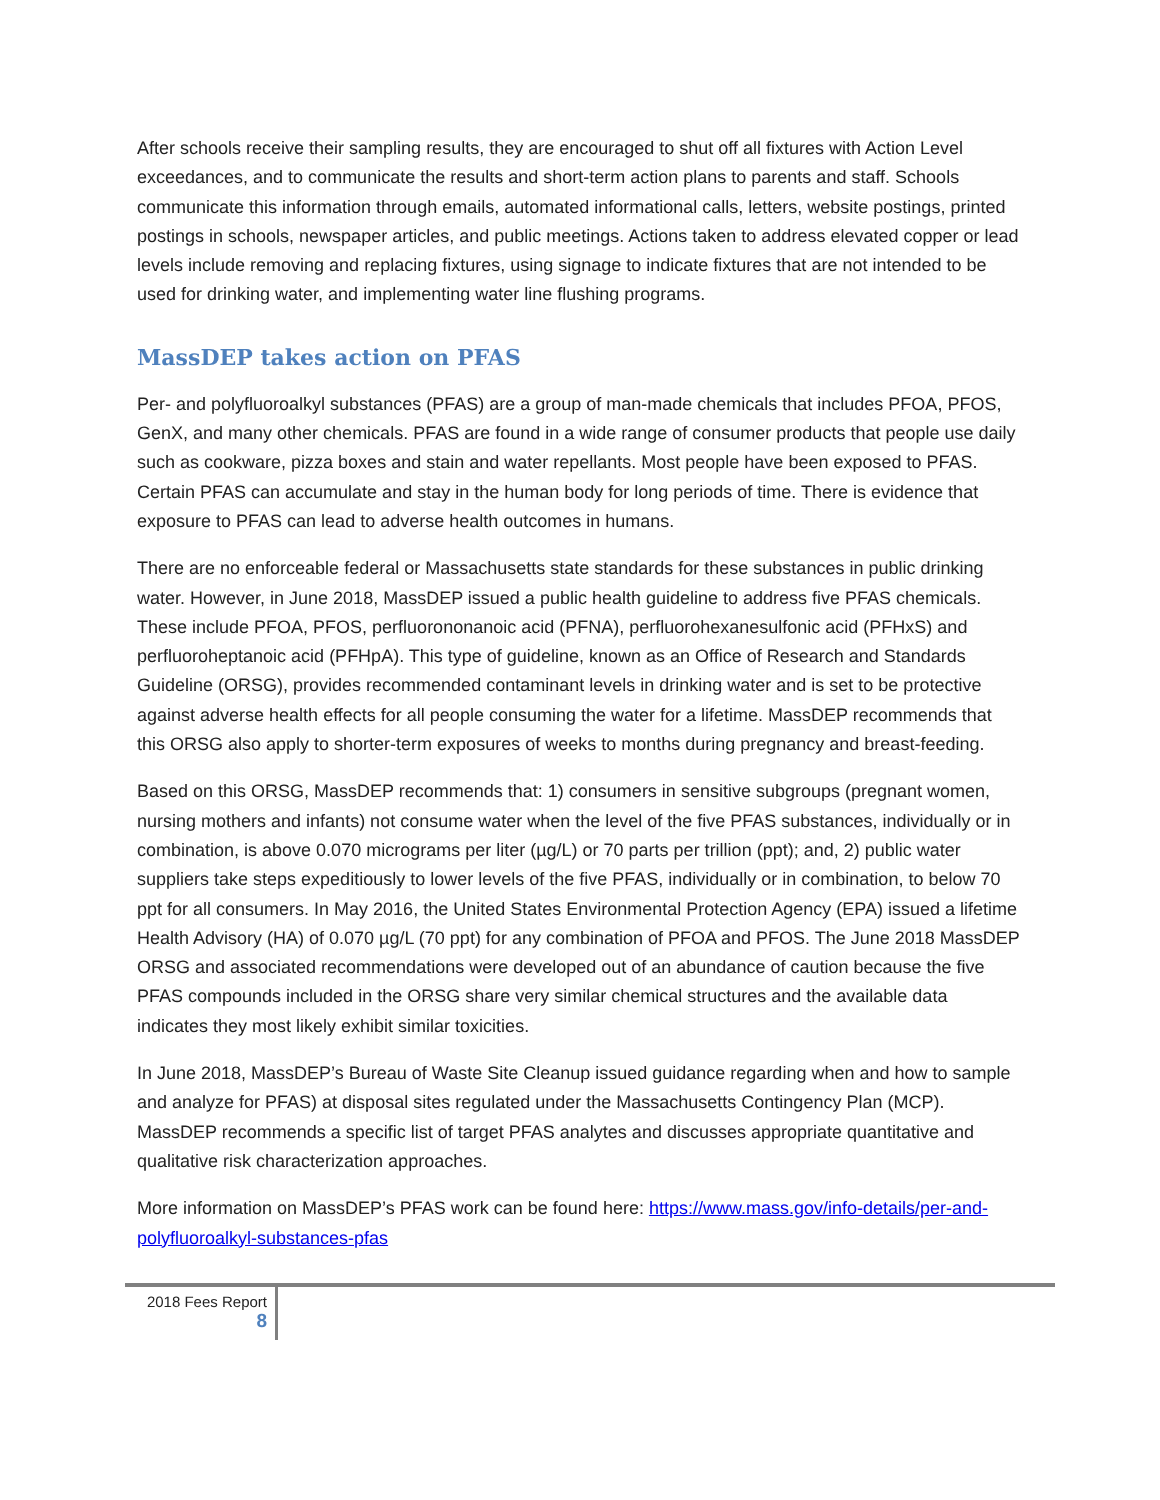After schools receive their sampling results, they are encouraged to shut off all fixtures with Action Level exceedances, and to communicate the results and short-term action plans to parents and staff. Schools communicate this information through emails, automated informational calls, letters, website postings, printed postings in schools, newspaper articles, and public meetings. Actions taken to address elevated copper or lead levels include removing and replacing fixtures, using signage to indicate fixtures that are not intended to be used for drinking water, and implementing water line flushing programs.
MassDEP takes action on PFAS
Per- and polyfluoroalkyl substances (PFAS) are a group of man-made chemicals that includes PFOA, PFOS, GenX, and many other chemicals. PFAS are found in a wide range of consumer products that people use daily such as cookware, pizza boxes and stain and water repellants. Most people have been exposed to PFAS. Certain PFAS can accumulate and stay in the human body for long periods of time. There is evidence that exposure to PFAS can lead to adverse health outcomes in humans.
There are no enforceable federal or Massachusetts state standards for these substances in public drinking water. However, in June 2018, MassDEP issued a public health guideline to address five PFAS chemicals. These include PFOA, PFOS, perfluorononanoic acid (PFNA), perfluorohexanesulfonic acid (PFHxS) and perfluoroheptanoic acid (PFHpA). This type of guideline, known as an Office of Research and Standards Guideline (ORSG), provides recommended contaminant levels in drinking water and is set to be protective against adverse health effects for all people consuming the water for a lifetime. MassDEP recommends that this ORSG also apply to shorter-term exposures of weeks to months during pregnancy and breast-feeding.
Based on this ORSG, MassDEP recommends that: 1) consumers in sensitive subgroups (pregnant women, nursing mothers and infants) not consume water when the level of the five PFAS substances, individually or in combination, is above 0.070 micrograms per liter (µg/L) or 70 parts per trillion (ppt); and, 2) public water suppliers take steps expeditiously to lower levels of the five PFAS, individually or in combination, to below 70 ppt for all consumers. In May 2016, the United States Environmental Protection Agency (EPA) issued a lifetime Health Advisory (HA) of 0.070 µg/L (70 ppt) for any combination of PFOA and PFOS. The June 2018 MassDEP ORSG and associated recommendations were developed out of an abundance of caution because the five PFAS compounds included in the ORSG share very similar chemical structures and the available data indicates they most likely exhibit similar toxicities.
In June 2018, MassDEP’s Bureau of Waste Site Cleanup issued guidance regarding when and how to sample and analyze for PFAS) at disposal sites regulated under the Massachusetts Contingency Plan (MCP). MassDEP recommends a specific list of target PFAS analytes and discusses appropriate quantitative and qualitative risk characterization approaches.
More information on MassDEP’s PFAS work can be found here: https://www.mass.gov/info-details/per-and-polyfluoroalkyl-substances-pfas
2018 Fees Report
8